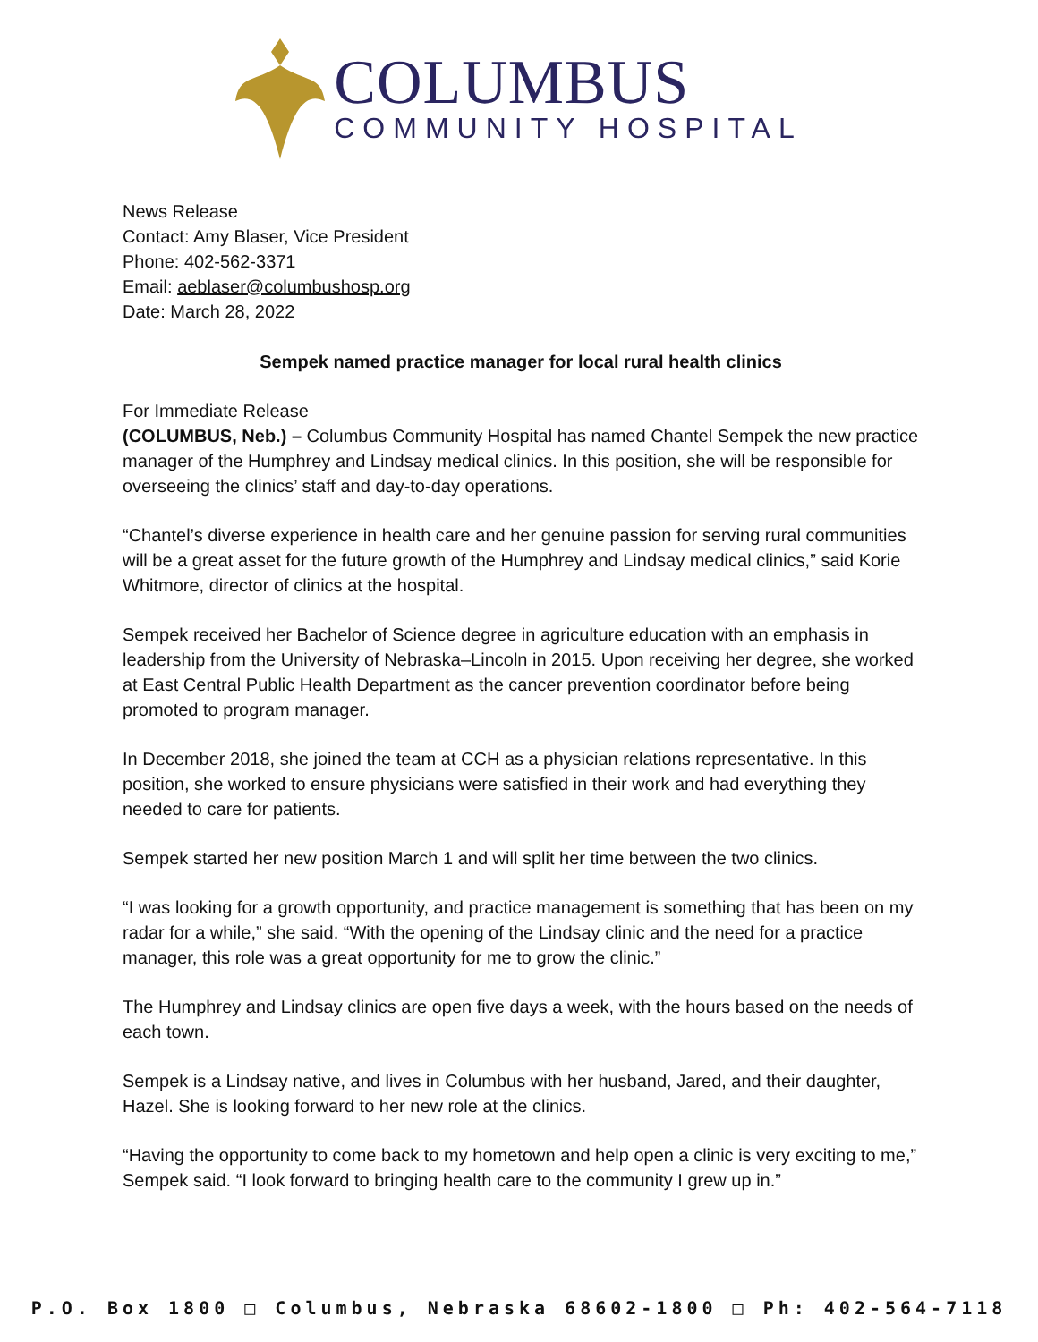COLUMBUS
COMMUNITY HOSPITAL
News Release
Contact: Amy Blaser, Vice President
Phone: 402-562-3371
Email: aeblaser@columbushosp.org
Date: March 28, 2022
Sempek named practice manager for local rural health clinics
For Immediate Release
(COLUMBUS, Neb.) – Columbus Community Hospital has named Chantel Sempek the new practice manager of the Humphrey and Lindsay medical clinics. In this position, she will be responsible for overseeing the clinics’ staff and day-to-day operations.
“Chantel’s diverse experience in health care and her genuine passion for serving rural communities will be a great asset for the future growth of the Humphrey and Lindsay medical clinics,” said Korie Whitmore, director of clinics at the hospital.
Sempek received her Bachelor of Science degree in agriculture education with an emphasis in leadership from the University of Nebraska–Lincoln in 2015. Upon receiving her degree, she worked at East Central Public Health Department as the cancer prevention coordinator before being promoted to program manager.
In December 2018, she joined the team at CCH as a physician relations representative. In this position, she worked to ensure physicians were satisfied in their work and had everything they needed to care for patients.
Sempek started her new position March 1 and will split her time between the two clinics.
“I was looking for a growth opportunity, and practice management is something that has been on my radar for a while,” she said. “With the opening of the Lindsay clinic and the need for a practice manager, this role was a great opportunity for me to grow the clinic.”
The Humphrey and Lindsay clinics are open five days a week, with the hours based on the needs of each town.
Sempek is a Lindsay native, and lives in Columbus with her husband, Jared, and their daughter, Hazel. She is looking forward to her new role at the clinics.
“Having the opportunity to come back to my hometown and help open a clinic is very exciting to me,” Sempek said. “I look forward to bringing health care to the community I grew up in.”
P.O. Box 1800 □ Columbus, Nebraska 68602-1800 □ Ph: 402-564-7118